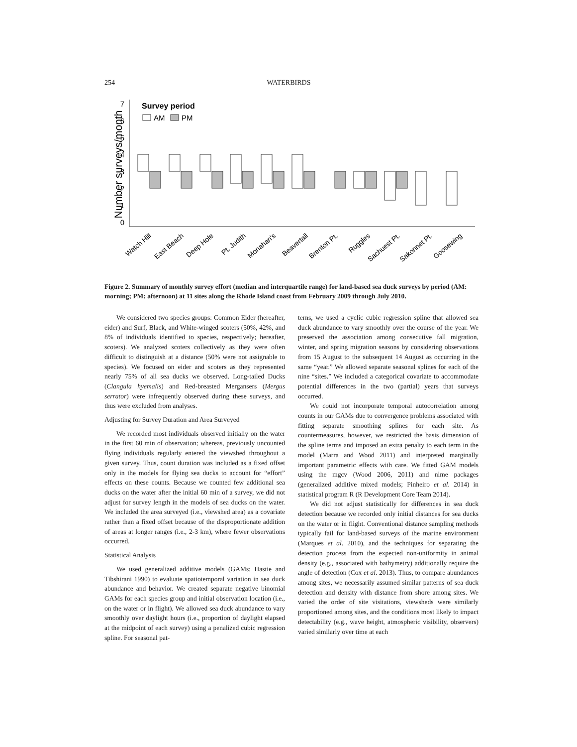254 WATERBIRDS
Number surveys/month
0
1
2
3
4
5
6
7
Survey period
AM
PM
Watch Hill
East Beach
Deep Hole
Pt. Judith
Monahan's
Beavertail
Brenton Pt.
Ruggles
Sachuest Pt.
Sakonnet Pt.
Goosewing
Figure 2. Summary of monthly survey effort (median and interquartile range) for land-based sea duck surveys by period (AM: morning; PM: afternoon) at 11 sites along the Rhode Island coast from February 2009 through July 2010.
We considered two species groups: Common Eider (hereafter, eider) and Surf, Black, and White-winged scoters (50%, 42%, and 8% of individuals identified to species, respectively; hereafter, scoters). We analyzed scoters collectively as they were often difficult to distinguish at a distance (50% were not assignable to species). We focused on eider and scoters as they represented nearly 75% of all sea ducks we observed. Long-tailed Ducks (Clangula hyemalis) and Red-breasted Mergansers (Mergus serrator) were infrequently observed during these surveys, and thus were excluded from analyses.
Adjusting for Survey Duration and Area Surveyed
We recorded most individuals observed initially on the water in the first 60 min of observation; whereas, previously uncounted flying individuals regularly entered the viewshed throughout a given survey. Thus, count duration was included as a fixed offset only in the models for flying sea ducks to account for “effort” effects on these counts. Because we counted few additional sea ducks on the water after the initial 60 min of a survey, we did not adjust for survey length in the models of sea ducks on the water. We included the area surveyed (i.e., viewshed area) as a covariate rather than a fixed offset because of the disproportionate addition of areas at longer ranges (i.e., 2-3 km), where fewer observations occurred.
Statistical Analysis
We used generalized additive models (GAMs; Hastie and Tibshirani 1990) to evaluate spatiotemporal variation in sea duck abundance and behavior. We created separate negative binomial GAMs for each species group and initial observation location (i.e., on the water or in flight). We allowed sea duck abundance to vary smoothly over daylight hours (i.e., proportion of daylight elapsed at the midpoint of each survey) using a penalized cubic regression spline. For seasonal pat-
terns, we used a cyclic cubic regression spline that allowed sea duck abundance to vary smoothly over the course of the year. We preserved the association among consecutive fall migration, winter, and spring migration seasons by considering observations from 15 August to the subsequent 14 August as occurring in the same “year.” We allowed separate seasonal splines for each of the nine “sites.” We included a categorical covariate to accommodate potential differences in the two (partial) years that surveys occurred.
We could not incorporate temporal autocorrelation among counts in our GAMs due to convergence problems associated with fitting separate smoothing splines for each site. As countermeasures, however, we restricted the basis dimension of the spline terms and imposed an extra penalty to each term in the model (Marra and Wood 2011) and interpreted marginally important parametric effects with care. We fitted GAM models using the mgcv (Wood 2006, 2011) and nlme packages (generalized additive mixed models; Pinheiro et al. 2014) in statistical program R (R Development Core Team 2014).
We did not adjust statistically for differences in sea duck detection because we recorded only initial distances for sea ducks on the water or in flight. Conventional distance sampling methods typically fail for land-based surveys of the marine environment (Marques et al. 2010), and the techniques for separating the detection process from the expected non-uniformity in animal density (e.g., associated with bathymetry) additionally require the angle of detection (Cox et al. 2013). Thus, to compare abundances among sites, we necessarily assumed similar patterns of sea duck detection and density with distance from shore among sites. We varied the order of site visitations, viewsheds were similarly proportioned among sites, and the conditions most likely to impact detectability (e.g., wave height, atmospheric visibility, observers) varied similarly over time at each